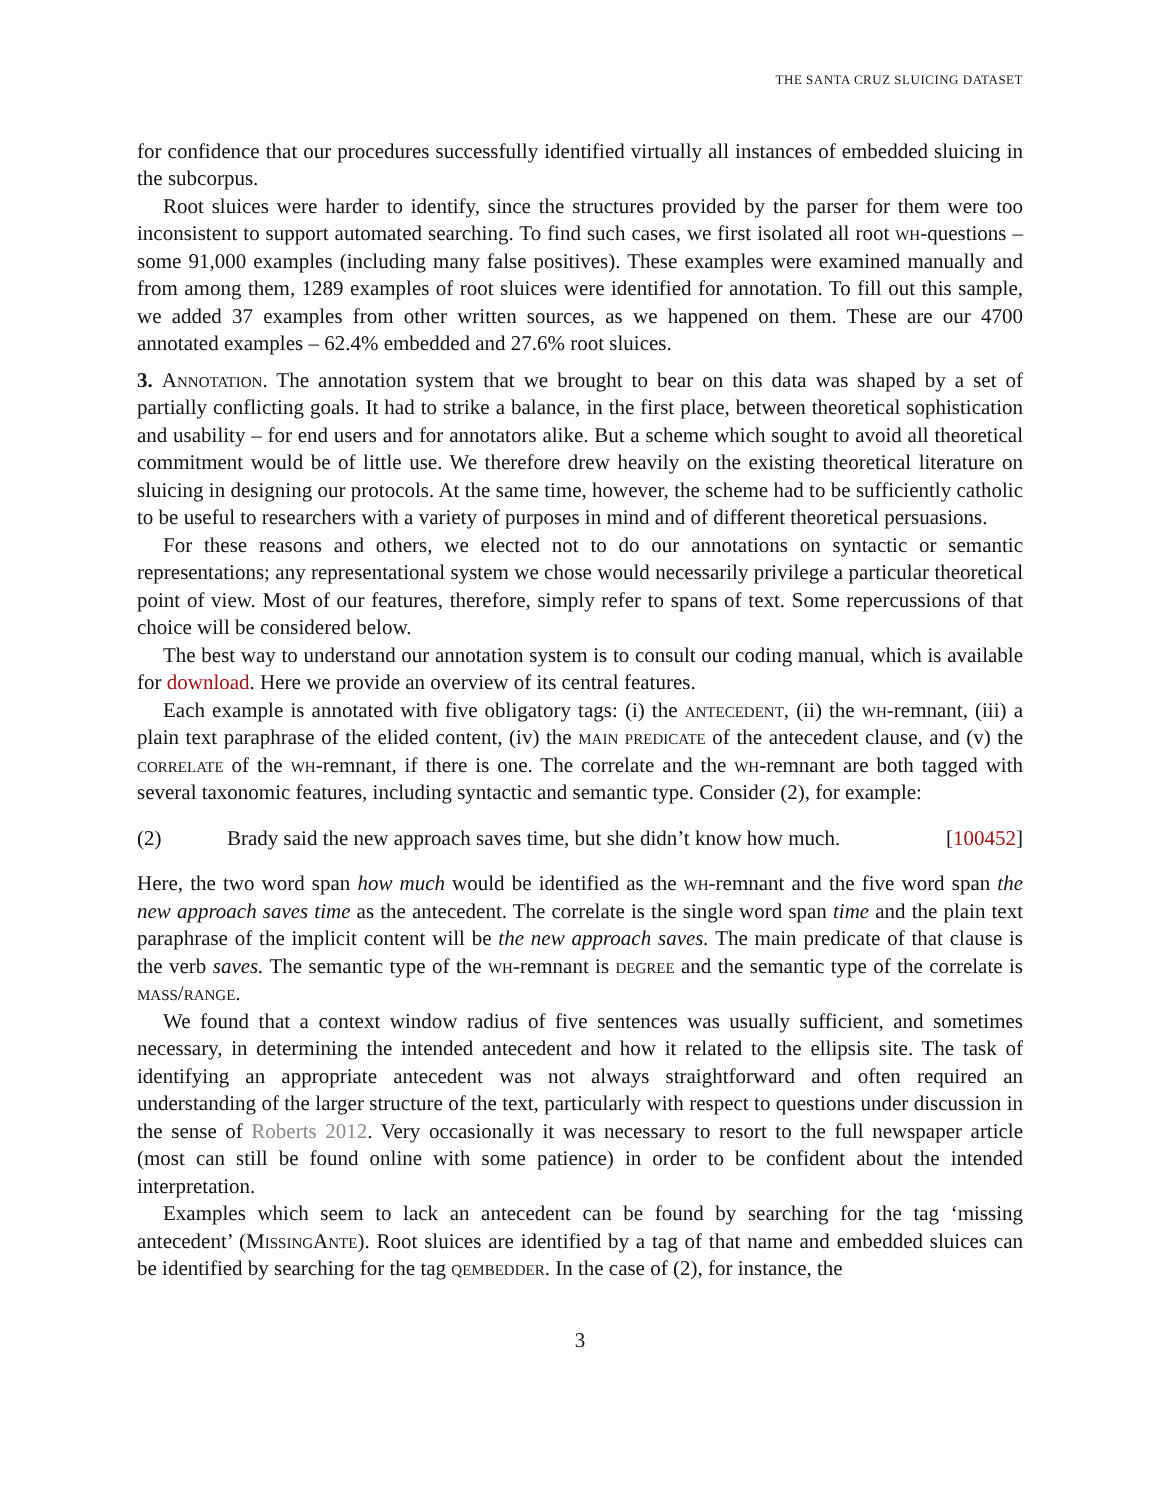THE SANTA CRUZ SLUICING DATASET
for confidence that our procedures successfully identified virtually all instances of embedded sluicing in the subcorpus.
Root sluices were harder to identify, since the structures provided by the parser for them were too inconsistent to support automated searching. To find such cases, we first isolated all root wh-questions – some 91,000 examples (including many false positives). These examples were examined manually and from among them, 1289 examples of root sluices were identified for annotation. To fill out this sample, we added 37 examples from other written sources, as we happened on them. These are our 4700 annotated examples – 62.4% embedded and 27.6% root sluices.
3. Annotation. The annotation system that we brought to bear on this data was shaped by a set of partially conflicting goals. It had to strike a balance, in the first place, between theoretical sophistication and usability – for end users and for annotators alike. But a scheme which sought to avoid all theoretical commitment would be of little use. We therefore drew heavily on the existing theoretical literature on sluicing in designing our protocols. At the same time, however, the scheme had to be sufficiently catholic to be useful to researchers with a variety of purposes in mind and of different theoretical persuasions.
For these reasons and others, we elected not to do our annotations on syntactic or semantic representations; any representational system we chose would necessarily privilege a particular theoretical point of view. Most of our features, therefore, simply refer to spans of text. Some repercussions of that choice will be considered below.
The best way to understand our annotation system is to consult our coding manual, which is available for download. Here we provide an overview of its central features.
Each example is annotated with five obligatory tags: (i) the antecedent, (ii) the wh-remnant, (iii) a plain text paraphrase of the elided content, (iv) the main predicate of the antecedent clause, and (v) the correlate of the wh-remnant, if there is one. The correlate and the wh-remnant are both tagged with several taxonomic features, including syntactic and semantic type. Consider (2), for example:
(2) Brady said the new approach saves time, but she didn’t know how much. [100452]
Here, the two word span how much would be identified as the wh-remnant and the five word span the new approach saves time as the antecedent. The correlate is the single word span time and the plain text paraphrase of the implicit content will be the new approach saves. The main predicate of that clause is the verb saves. The semantic type of the wh-remnant is degree and the semantic type of the correlate is mass/range.
We found that a context window radius of five sentences was usually sufficient, and sometimes necessary, in determining the intended antecedent and how it related to the ellipsis site. The task of identifying an appropriate antecedent was not always straightforward and often required an understanding of the larger structure of the text, particularly with respect to questions under discussion in the sense of Roberts 2012. Very occasionally it was necessary to resort to the full newspaper article (most can still be found online with some patience) in order to be confident about the intended interpretation.
Examples which seem to lack an antecedent can be found by searching for the tag ‘missing antecedent’ (MissingAnte). Root sluices are identified by a tag of that name and embedded sluices can be identified by searching for the tag qembedder. In the case of (2), for instance, the
3